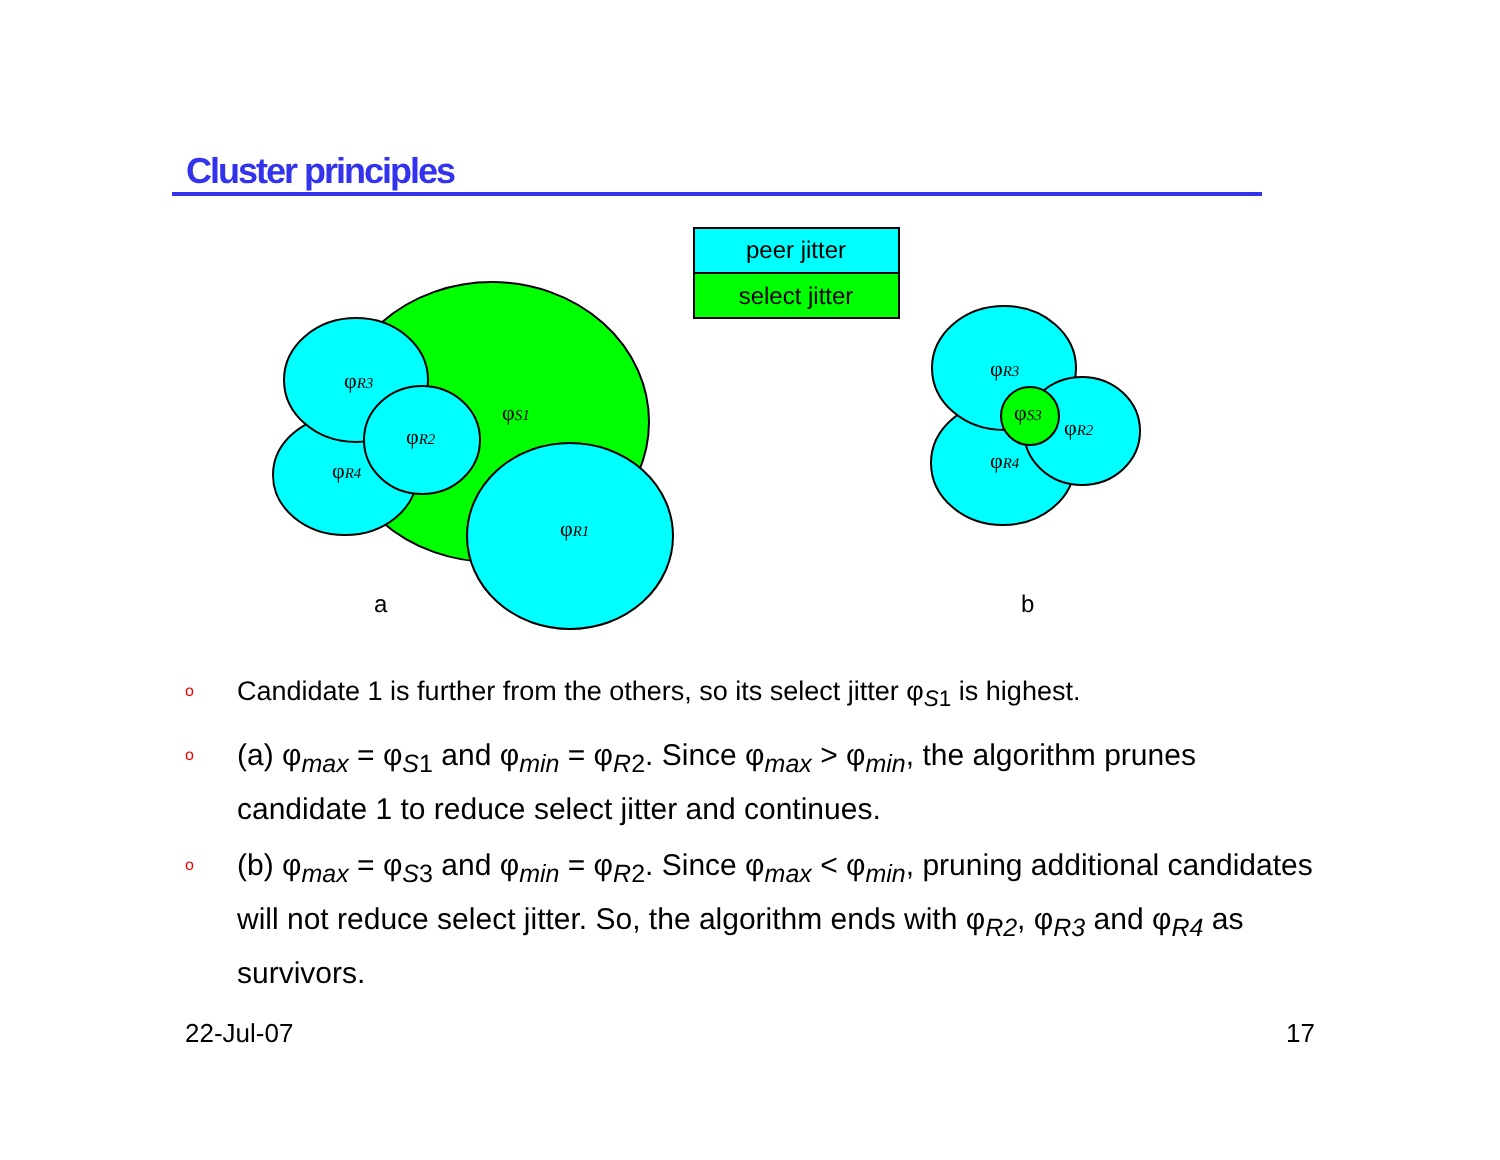Cluster principles
peer jitter
select jitter
φR3
φR2
φR4
φS1
φR1
a
φR3
φS3
φR2
φR4
b
o Candidate 1 is further from the others, so its select jitter φ<sub>S1</sub> is highest.
o (a) φ<sub>max</sub> = φ<sub>S1</sub> and φ<sub>min</sub> = φ<sub>R2</sub>. Since φ<sub>max</sub> > φ<sub>min</sub>, the algorithm prunes candidate 1 to reduce select jitter and continues.
o (b) φ<sub>max</sub> = φ<sub>S3</sub> and φ<sub>min</sub> = φ<sub>R2</sub>. Since φ<sub>max</sub> < φ<sub>min</sub>, pruning additional candidates will not reduce select jitter. So, the algorithm ends with φ<sub>R2</sub>, φ<sub>R3</sub> and φ<sub>R4</sub> as survivors.
22-Jul-07 17